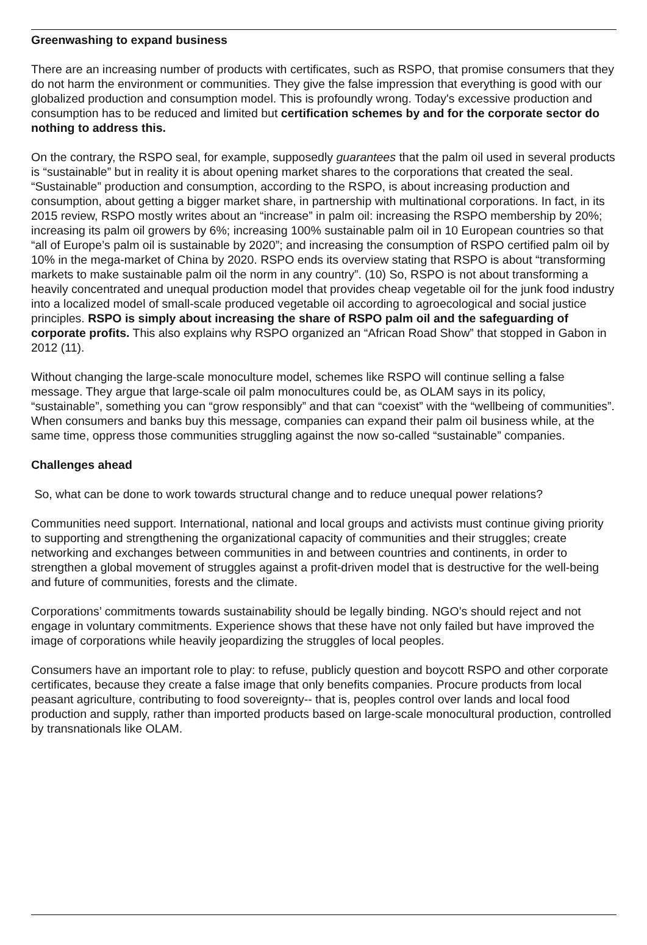Greenwashing to expand business
There are an increasing number of products with certificates, such as RSPO, that promise consumers that they do not harm the environment or communities. They give the false impression that everything is good with our globalized production and consumption model. This is profoundly wrong. Today's excessive production and consumption has to be reduced and limited but certification schemes by and for the corporate sector do nothing to address this.
On the contrary, the RSPO seal, for example, supposedly guarantees that the palm oil used in several products is “sustainable” but in reality it is about opening market shares to the corporations that created the seal. “Sustainable” production and consumption, according to the RSPO, is about increasing production and consumption, about getting a bigger market share, in partnership with multinational corporations. In fact, in its 2015 review, RSPO mostly writes about an “increase” in palm oil: increasing the RSPO membership by 20%; increasing its palm oil growers by 6%; increasing 100% sustainable palm oil in 10 European countries so that “all of Europe’s palm oil is sustainable by 2020”; and increasing the consumption of RSPO certified palm oil by 10% in the mega-market of China by 2020. RSPO ends its overview stating that RSPO is about “transforming markets to make sustainable palm oil the norm in any country”. (10) So, RSPO is not about transforming a heavily concentrated and unequal production model that provides cheap vegetable oil for the junk food industry into a localized model of small-scale produced vegetable oil according to agroecological and social justice principles. RSPO is simply about increasing the share of RSPO palm oil and the safeguarding of corporate profits. This also explains why RSPO organized an “African Road Show” that stopped in Gabon in 2012 (11).
Without changing the large-scale monoculture model, schemes like RSPO will continue selling a false message. They argue that large-scale oil palm monocultures could be, as OLAM says in its policy, “sustainable”, something you can “grow responsibly” and that can “coexist” with the “wellbeing of communities”. When consumers and banks buy this message, companies can expand their palm oil business while, at the same time, oppress those communities struggling against the now so-called “sustainable” companies.
Challenges ahead
So, what can be done to work towards structural change and to reduce unequal power relations?
Communities need support. International, national and local groups and activists must continue giving priority to supporting and strengthening the organizational capacity of communities and their struggles; create networking and exchanges between communities in and between countries and continents, in order to strengthen a global movement of struggles against a profit-driven model that is destructive for the well-being and future of communities, forests and the climate.
Corporations’ commitments towards sustainability should be legally binding. NGO’s should reject and not engage in voluntary commitments. Experience shows that these have not only failed but have improved the image of corporations while heavily jeopardizing the struggles of local peoples.
Consumers have an important role to play: to refuse, publicly question and boycott RSPO and other corporate certificates, because they create a false image that only benefits companies. Procure products from local peasant agriculture, contributing to food sovereignty-- that is, peoples control over lands and local food production and supply, rather than imported products based on large-scale monocultural production, controlled by transnationals like OLAM.